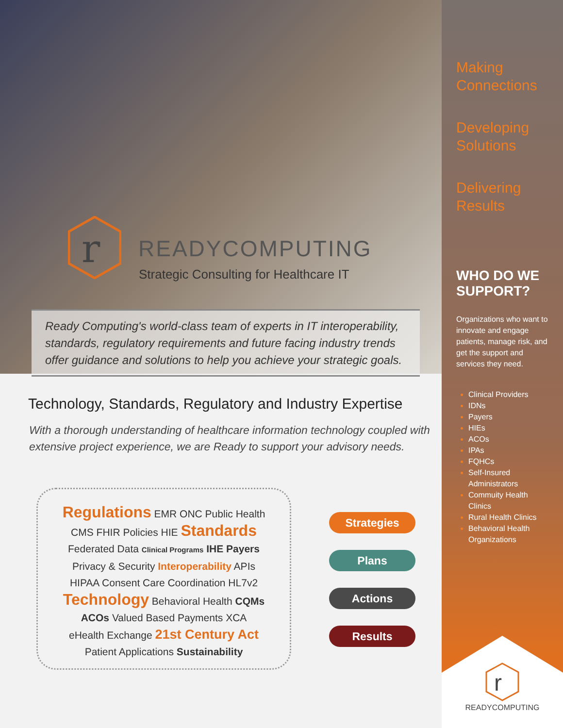r
READYCOMPUTING
Strategic Consulting for Healthcare IT
Ready Computing's world-class team of experts in IT interoperability, standards, regulatory requirements and future facing industry trends offer guidance and solutions to help you achieve your strategic goals.
Technology, Standards, Regulatory and Industry Expertise
With a thorough understanding of healthcare information technology coupled with extensive project experience, we are Ready to support your advisory needs.
Regulations EMR ONC Public Health
CMS FHIR Policies HIE Standards
Federated Data Clinical Programs IHE Payers
Privacy & Security Interoperability APIs
HIPAA Consent Care Coordination HL7v2
Technology Behavioral Health CQMs
ACOs Valued Based Payments XCA
eHealth Exchange 21st Century Act
Patient Applications Sustainability
Strategies
Plans
Actions
Results
Making Connections
Developing Solutions
Delivering Results
WHO DO WE SUPPORT?
Organizations who want to innovate and engage patients, manage risk, and get the support and services they need.
Clinical Providers
IDNs
Payers
HIEs
ACOs
IPAs
FQHCs
Self-Insured Administrators
Commuity Health Clinics
Rural Health Clinics
Behavioral Health Organizations
r
READYCOMPUTING